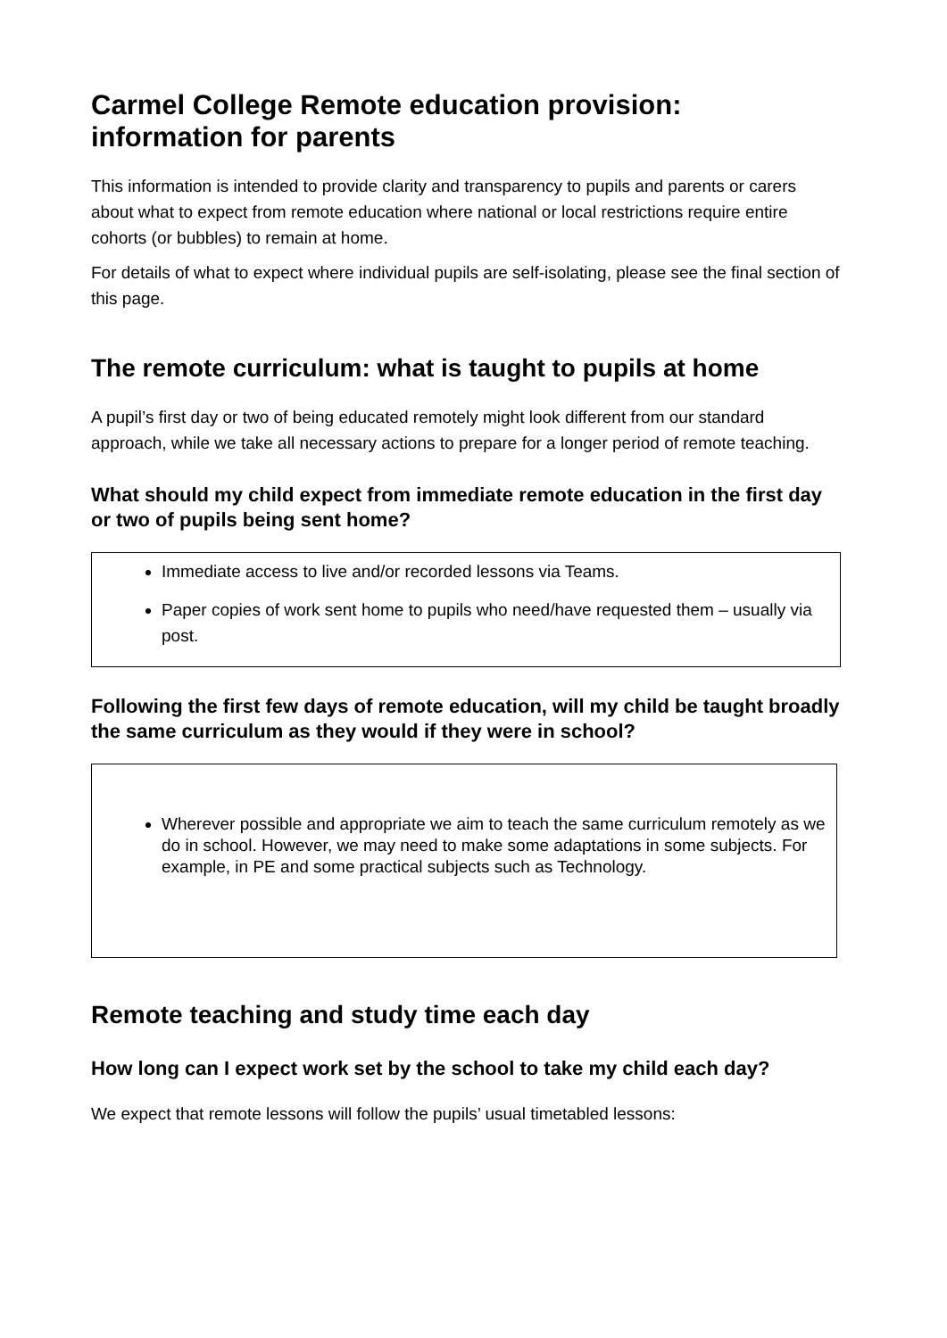Carmel College Remote education provision: information for parents
This information is intended to provide clarity and transparency to pupils and parents or carers about what to expect from remote education where national or local restrictions require entire cohorts (or bubbles) to remain at home.
For details of what to expect where individual pupils are self-isolating, please see the final section of this page.
The remote curriculum: what is taught to pupils at home
A pupil’s first day or two of being educated remotely might look different from our standard approach, while we take all necessary actions to prepare for a longer period of remote teaching.
What should my child expect from immediate remote education in the first day or two of pupils being sent home?
Immediate access to live and/or recorded lessons via Teams.
Paper copies of work sent home to pupils who need/have requested them – usually via post.
Following the first few days of remote education, will my child be taught broadly the same curriculum as they would if they were in school?
Wherever possible and appropriate we aim to teach the same curriculum remotely as we do in school. However, we may need to make some adaptations in some subjects. For example, in PE and some practical subjects such as Technology.
Remote teaching and study time each day
How long can I expect work set by the school to take my child each day?
We expect that remote lessons will follow the pupils’ usual timetabled lessons: